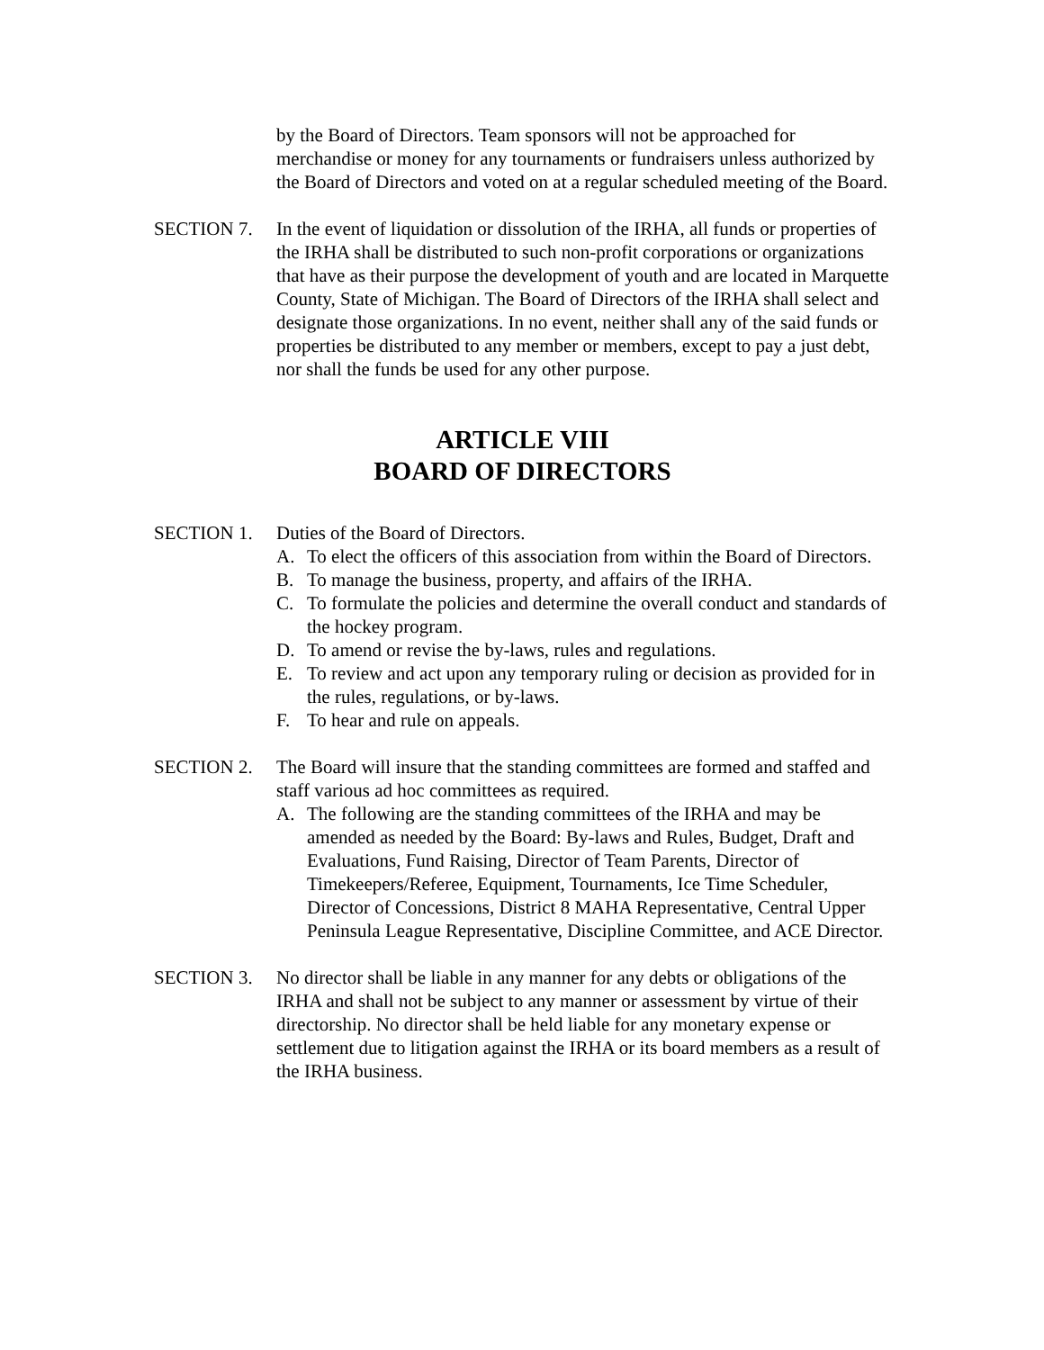by the Board of Directors. Team sponsors will not be approached for merchandise or money for any tournaments or fundraisers unless authorized by the Board of Directors and voted on at a regular scheduled meeting of the Board.
SECTION 7. In the event of liquidation or dissolution of the IRHA, all funds or properties of the IRHA shall be distributed to such non-profit corporations or organizations that have as their purpose the development of youth and are located in Marquette County, State of Michigan. The Board of Directors of the IRHA shall select and designate those organizations. In no event, neither shall any of the said funds or properties be distributed to any member or members, except to pay a just debt, nor shall the funds be used for any other purpose.
ARTICLE VIII
BOARD OF DIRECTORS
SECTION 1. Duties of the Board of Directors.
A. To elect the officers of this association from within the Board of Directors.
B. To manage the business, property, and affairs of the IRHA.
C. To formulate the policies and determine the overall conduct and standards of the hockey program.
D. To amend or revise the by-laws, rules and regulations.
E. To review and act upon any temporary ruling or decision as provided for in the rules, regulations, or by-laws.
F. To hear and rule on appeals.
SECTION 2. The Board will insure that the standing committees are formed and staffed and staff various ad hoc committees as required.
A. The following are the standing committees of the IRHA and may be amended as needed by the Board: By-laws and Rules, Budget, Draft and Evaluations, Fund Raising, Director of Team Parents, Director of Timekeepers/Referee, Equipment, Tournaments, Ice Time Scheduler, Director of Concessions, District 8 MAHA Representative, Central Upper Peninsula League Representative, Discipline Committee, and ACE Director.
SECTION 3. No director shall be liable in any manner for any debts or obligations of the IRHA and shall not be subject to any manner or assessment by virtue of their directorship. No director shall be held liable for any monetary expense or settlement due to litigation against the IRHA or its board members as a result of the IRHA business.